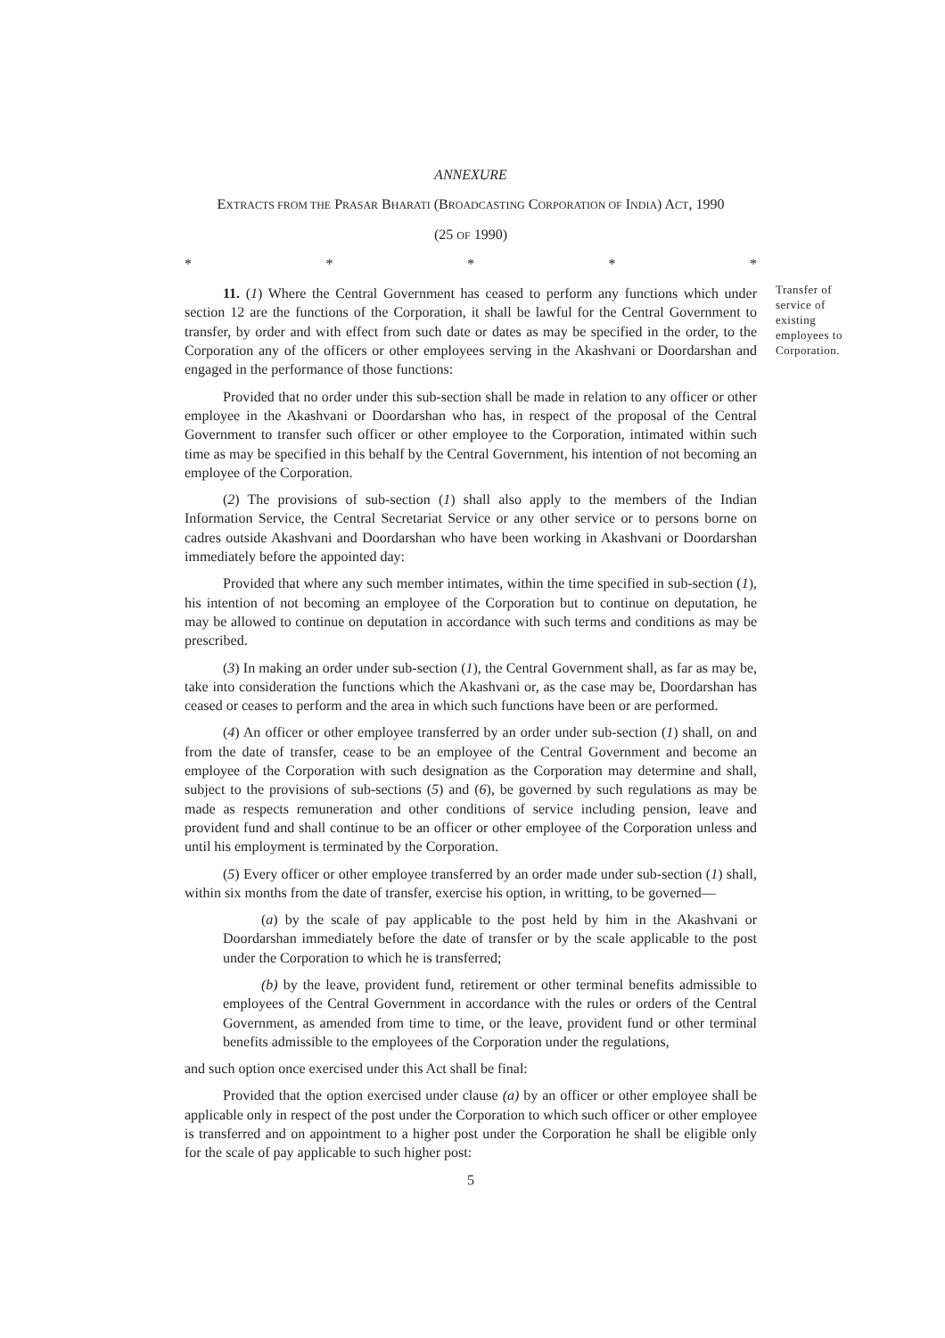Transfer of service of existing employees to Corporation.
ANNEXURE
EXTRACTS FROM THE PRASAR BHARATI (BROADCASTING CORPORATION OF INDIA) ACT, 1990
(25 OF 1990)
* * * * *
11. (1) Where the Central Government has ceased to perform any functions which under section 12 are the functions of the Corporation, it shall be lawful for the Central Government to transfer, by order and with effect from such date or dates as may be specified in the order, to the Corporation any of the officers or other employees serving in the Akashvani or Doordarshan and engaged in the performance of those functions:
Provided that no order under this sub-section shall be made in relation to any officer or other employee in the Akashvani or Doordarshan who has, in respect of the proposal of the Central Government to transfer such officer or other employee to the Corporation, intimated within such time as may be specified in this behalf by the Central Government, his intention of not becoming an employee of the Corporation.
(2) The provisions of sub-section (1) shall also apply to the members of the Indian Information Service, the Central Secretariat Service or any other service or to persons borne on cadres outside Akashvani and Doordarshan who have been working in Akashvani or Doordarshan immediately before the appointed day:
Provided that where any such member intimates, within the time specified in sub-section (1), his intention of not becoming an employee of the Corporation but to continue on deputation, he may be allowed to continue on deputation in accordance with such terms and conditions as may be prescribed.
(3) In making an order under sub-section (1), the Central Government shall, as far as may be, take into consideration the functions which the Akashvani or, as the case may be, Doordarshan has ceased or ceases to perform and the area in which such functions have been or are performed.
(4) An officer or other employee transferred by an order under sub-section (1) shall, on and from the date of transfer, cease to be an employee of the Central Government and become an employee of the Corporation with such designation as the Corporation may determine and shall, subject to the provisions of sub-sections (5) and (6), be governed by such regulations as may be made as respects remuneration and other conditions of service including pension, leave and provident fund and shall continue to be an officer or other employee of the Corporation unless and until his employment is terminated by the Corporation.
(5) Every officer or other employee transferred by an order made under sub-section (1) shall, within six months from the date of transfer, exercise his option, in writting, to be governed—
(a) by the scale of pay applicable to the post held by him in the Akashvani or Doordarshan immediately before the date of transfer or by the scale applicable to the post under the Corporation to which he is transferred;
(b) by the leave, provident fund, retirement or other terminal benefits admissible to employees of the Central Government in accordance with the rules or orders of the Central Government, as amended from time to time, or the leave, provident fund or other terminal benefits admissible to the employees of the Corporation under the regulations,
and such option once exercised under this Act shall be final:
Provided that the option exercised under clause (a) by an officer or other employee shall be applicable only in respect of the post under the Corporation to which such officer or other employee is transferred and on appointment to a higher post under the Corporation he shall be eligible only for the scale of pay applicable to such higher post:
5